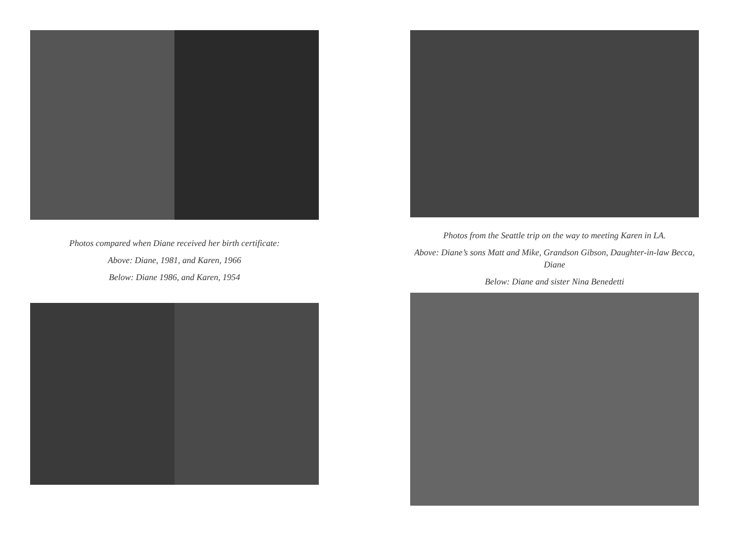Photos compared when Diane received her birth certificate:
Above: Diane, 1981, and Karen, 1966
Below: Diane 1986, and Karen, 1954
Photos from the Seattle trip on the way to meeting Karen in LA.
Above: Diane’s sons Matt and Mike, Grandson Gibson, Daughter-in-law Becca, Diane
Below: Diane and sister Nina Benedetti